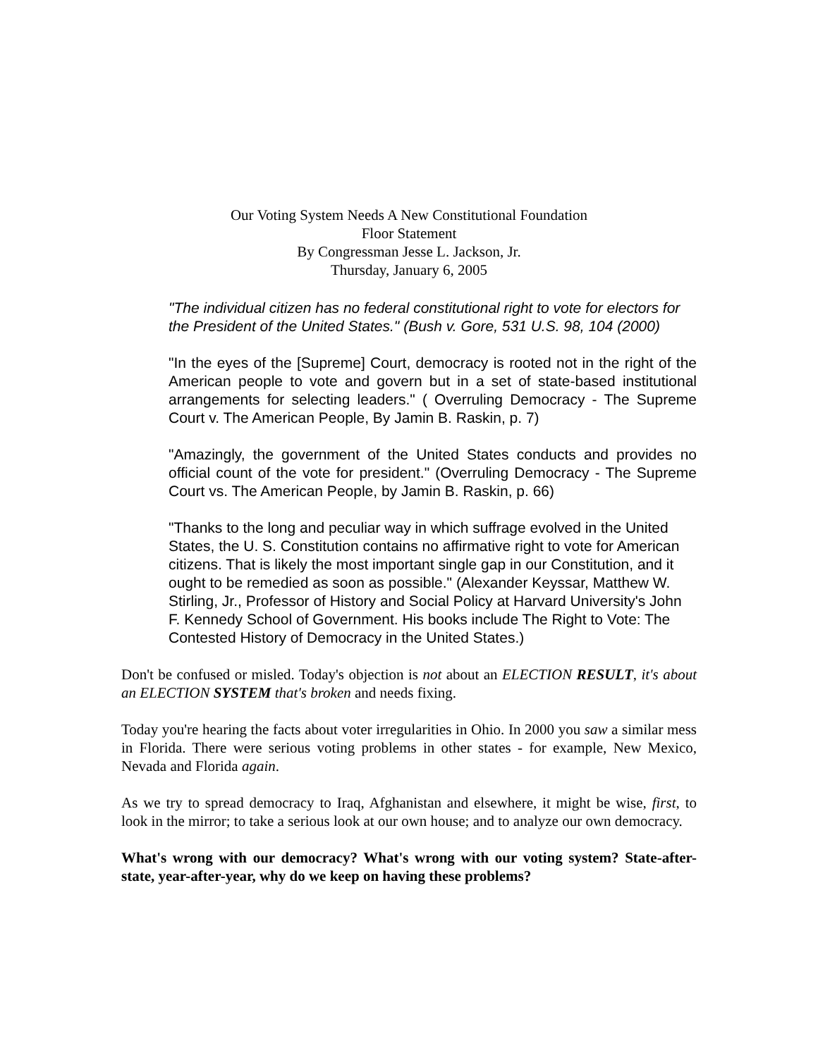Our Voting System Needs A New Constitutional Foundation
Floor Statement
By Congressman Jesse L. Jackson, Jr.
Thursday, January 6, 2005
"The individual citizen has no federal constitutional right to vote for electors for the President of the United States." (Bush v. Gore, 531 U.S. 98, 104 (2000)
"In the eyes of the [Supreme] Court, democracy is rooted not in the right of the American people to vote and govern but in a set of state-based institutional arrangements for selecting leaders." ( Overruling Democracy - The Supreme Court v. The American People, By Jamin B. Raskin, p. 7)
"Amazingly, the government of the United States conducts and provides no official count of the vote for president." (Overruling Democracy - The Supreme Court vs. The American People, by Jamin B. Raskin, p. 66)
"Thanks to the long and peculiar way in which suffrage evolved in the United States, the U. S. Constitution contains no affirmative right to vote for American citizens. That is likely the most important single gap in our Constitution, and it ought to be remedied as soon as possible." (Alexander Keyssar, Matthew W. Stirling, Jr., Professor of History and Social Policy at Harvard University's John F. Kennedy School of Government. His books include The Right to Vote: The Contested History of Democracy in the United States.)
Don't be confused or misled. Today's objection is not about an ELECTION RESULT, it's about an ELECTION SYSTEM that's broken and needs fixing.
Today you're hearing the facts about voter irregularities in Ohio. In 2000 you saw a similar mess in Florida. There were serious voting problems in other states - for example, New Mexico, Nevada and Florida again.
As we try to spread democracy to Iraq, Afghanistan and elsewhere, it might be wise, first, to look in the mirror; to take a serious look at our own house; and to analyze our own democracy.
What's wrong with our democracy? What's wrong with our voting system? State-after-state, year-after-year, why do we keep on having these problems?